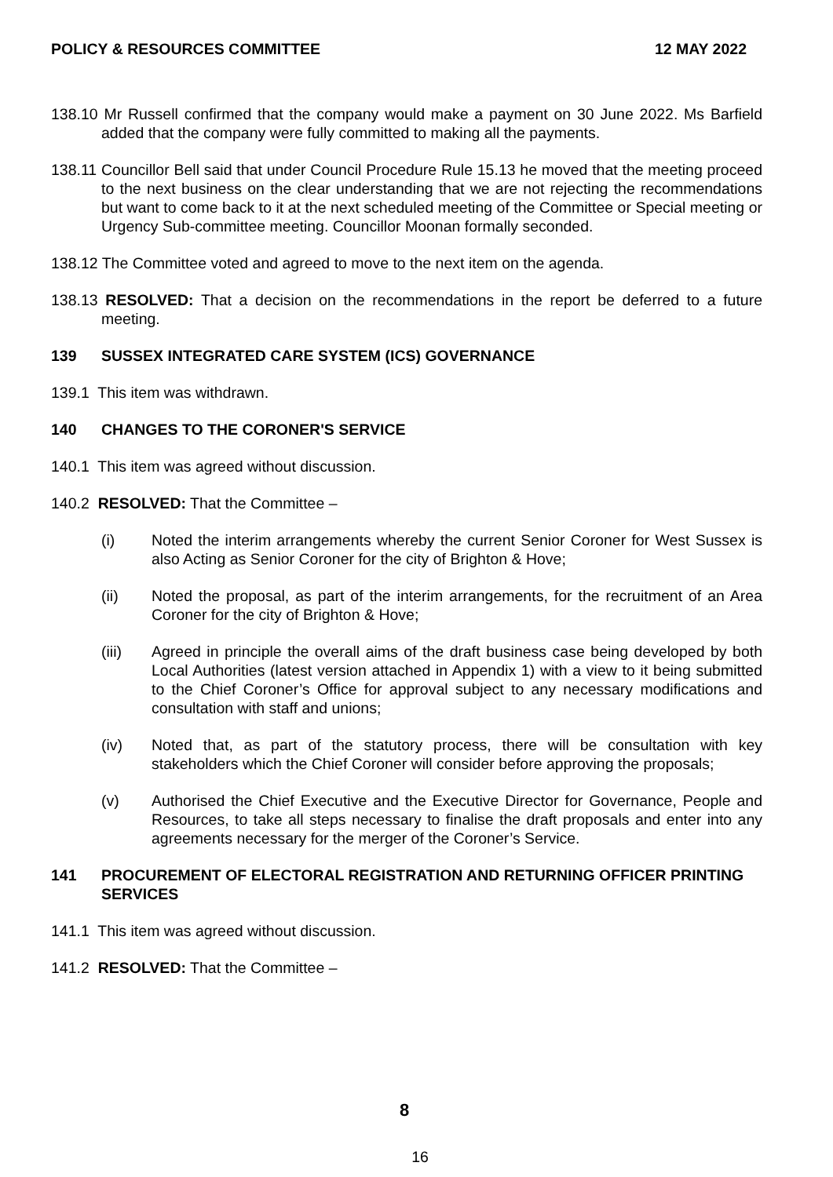POLICY & RESOURCES COMMITTEE 12 MAY 2022
138.10 Mr Russell confirmed that the company would make a payment on 30 June 2022. Ms Barfield added that the company were fully committed to making all the payments.
138.11 Councillor Bell said that under Council Procedure Rule 15.13 he moved that the meeting proceed to the next business on the clear understanding that we are not rejecting the recommendations but want to come back to it at the next scheduled meeting of the Committee or Special meeting or Urgency Sub-committee meeting. Councillor Moonan formally seconded.
138.12 The Committee voted and agreed to move to the next item on the agenda.
138.13 RESOLVED: That a decision on the recommendations in the report be deferred to a future meeting.
139 SUSSEX INTEGRATED CARE SYSTEM (ICS) GOVERNANCE
139.1 This item was withdrawn.
140 CHANGES TO THE CORONER'S SERVICE
140.1 This item was agreed without discussion.
140.2 RESOLVED: That the Committee –
(i) Noted the interim arrangements whereby the current Senior Coroner for West Sussex is also Acting as Senior Coroner for the city of Brighton & Hove;
(ii) Noted the proposal, as part of the interim arrangements, for the recruitment of an Area Coroner for the city of Brighton & Hove;
(iii) Agreed in principle the overall aims of the draft business case being developed by both Local Authorities (latest version attached in Appendix 1) with a view to it being submitted to the Chief Coroner’s Office for approval subject to any necessary modifications and consultation with staff and unions;
(iv) Noted that, as part of the statutory process, there will be consultation with key stakeholders which the Chief Coroner will consider before approving the proposals;
(v) Authorised the Chief Executive and the Executive Director for Governance, People and Resources, to take all steps necessary to finalise the draft proposals and enter into any agreements necessary for the merger of the Coroner’s Service.
141 PROCUREMENT OF ELECTORAL REGISTRATION AND RETURNING OFFICER PRINTING SERVICES
141.1 This item was agreed without discussion.
141.2 RESOLVED: That the Committee –
8
16